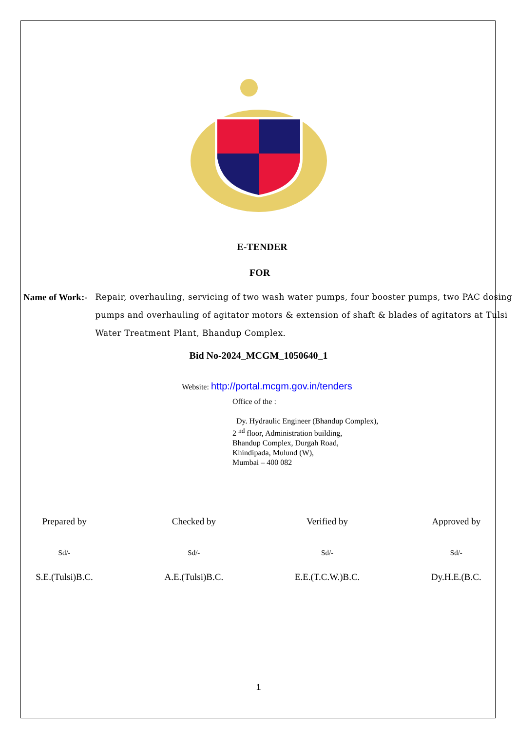E-TENDER
FOR
Name of Work:- Repair, overhauling, servicing of two wash water pumps, four booster pumps, two PAC dosing pumps and overhauling of agitator motors & extension of shaft & blades of agitators at Tulsi Water Treatment Plant, Bhandup Complex.
Bid No-2024_MCGM_1050640_1
Website: http://portal.mcgm.gov.in/tenders
Office of the :
Dy. Hydraulic Engineer (Bhandup Complex),
2 <sup>nd</sup> floor, Administration building,
Bhandup Complex, Durgah Road,
Khindipada, Mulund (W),
Mumbai – 400 082
Prepared by
Sd/-
S.E.(Tulsi)B.C.
Checked by
Sd/-
A.E.(Tulsi)B.C.
Verified by
Sd/-
E.E.(T.C.W.)B.C.
Approved by
Sd/-
Dy.H.E.(B.C.
1